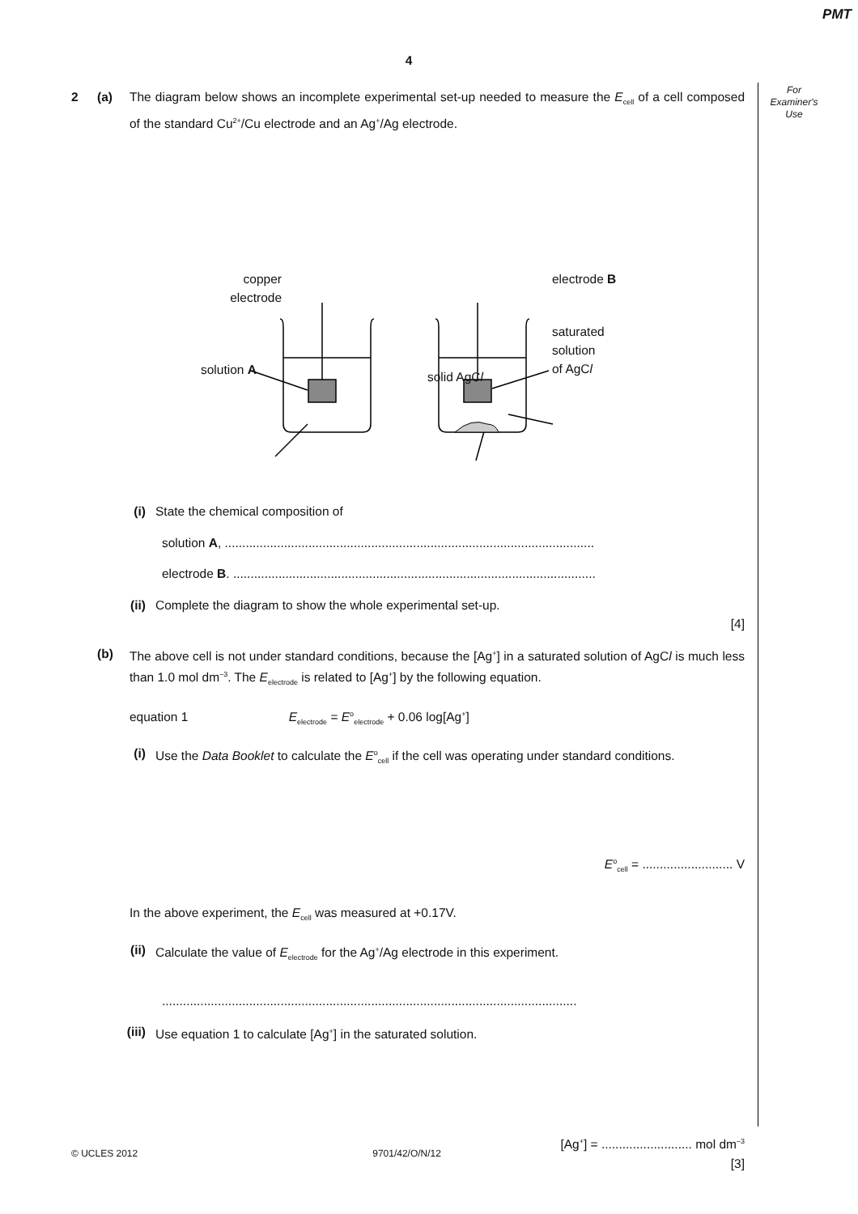PMT
4
For
Examiner's
Use
2 (a) The diagram below shows an incomplete experimental set-up needed to measure the E<sub>cell</sub> of a cell composed of the standard Cu<sup>2+</sup>/Cu electrode and an Ag<sup>+</sup>/Ag electrode.
copper
electrode
solution A
electrode B
saturated
solution
of AgCl
solid AgCl
(i) State the chemical composition of
solution A, ..........................................................................................................
electrode B. ........................................................................................................
(ii) Complete the diagram to show the whole experimental set-up.
[4]
(b) The above cell is not under standard conditions, because the [Ag<sup>+</sup>] in a saturated solution of AgCl is much less than 1.0 mol dm<sup>–3</sup>. The E<sub>electrode</sub> is related to [Ag<sup>+</sup>] by the following equation.
equation 1 E<sub>electrode</sub> = E<sup>o</sup><sub>electrode</sub> + 0.06 log[Ag<sup>+</sup>]
(i) Use the Data Booklet to calculate the E<sup>o</sup><sub>cell</sub> if the cell was operating under standard conditions.
E<sup>o</sup><sub>cell</sub> = .......................... V
In the above experiment, the E<sub>cell</sub> was measured at +0.17V.
(ii) Calculate the value of E<sub>electrode</sub> for the Ag<sup>+</sup>/Ag electrode in this experiment.
.......................................................................................................................
(iii) Use equation 1 to calculate [Ag<sup>+</sup>] in the saturated solution.
[Ag<sup>+</sup>] = .......................... mol dm<sup>–3</sup>
[3]
© UCLES 2012 9701/42/O/N/12